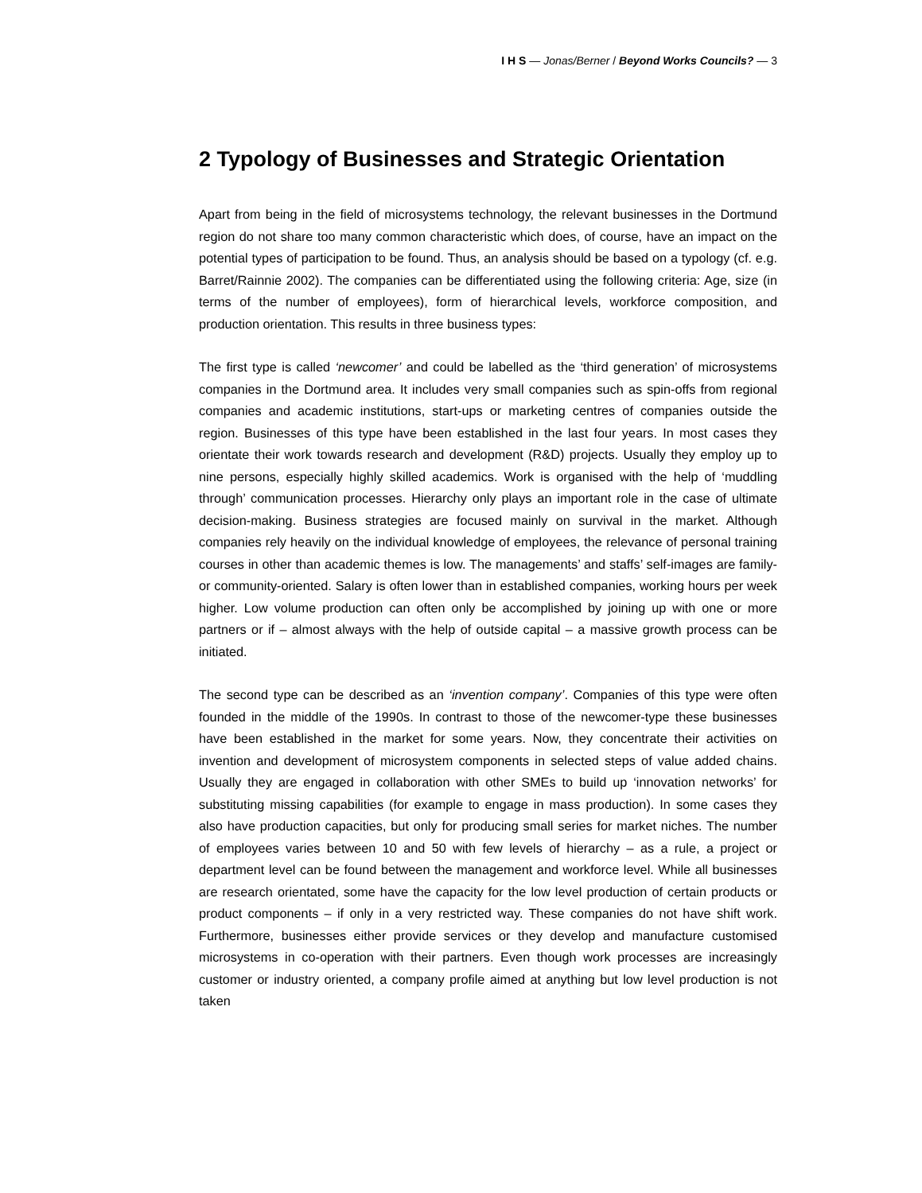I H S — Jonas/Berner / Beyond Works Councils? — 3
2 Typology of Businesses and Strategic Orientation
Apart from being in the field of microsystems technology, the relevant businesses in the Dortmund region do not share too many common characteristic which does, of course, have an impact on the potential types of participation to be found. Thus, an analysis should be based on a typology (cf. e.g. Barret/Rainnie 2002). The companies can be differentiated using the following criteria: Age, size (in terms of the number of employees), form of hierarchical levels, workforce composition, and production orientation. This results in three business types:
The first type is called ‘newcomer’ and could be labelled as the ‘third generation’ of microsystems companies in the Dortmund area. It includes very small companies such as spin-offs from regional companies and academic institutions, start-ups or marketing centres of companies outside the region. Businesses of this type have been established in the last four years. In most cases they orientate their work towards research and development (R&D) projects. Usually they employ up to nine persons, especially highly skilled academics. Work is organised with the help of ‘muddling through’ communication processes. Hierarchy only plays an important role in the case of ultimate decision-making. Business strategies are focused mainly on survival in the market. Although companies rely heavily on the individual knowledge of employees, the relevance of personal training courses in other than academic themes is low. The managements’ and staffs’ self-images are family- or community-oriented. Salary is often lower than in established companies, working hours per week higher. Low volume production can often only be accomplished by joining up with one or more partners or if – almost always with the help of outside capital – a massive growth process can be initiated.
The second type can be described as an ‘invention company’. Companies of this type were often founded in the middle of the 1990s. In contrast to those of the newcomer-type these businesses have been established in the market for some years. Now, they concentrate their activities on invention and development of microsystem components in selected steps of value added chains. Usually they are engaged in collaboration with other SMEs to build up ‘innovation networks’ for substituting missing capabilities (for example to engage in mass production). In some cases they also have production capacities, but only for producing small series for market niches. The number of employees varies between 10 and 50 with few levels of hierarchy – as a rule, a project or department level can be found between the management and workforce level. While all businesses are research orientated, some have the capacity for the low level production of certain products or product components – if only in a very restricted way. These companies do not have shift work. Furthermore, businesses either provide services or they develop and manufacture customised microsystems in co-operation with their partners. Even though work processes are increasingly customer or industry oriented, a company profile aimed at anything but low level production is not taken